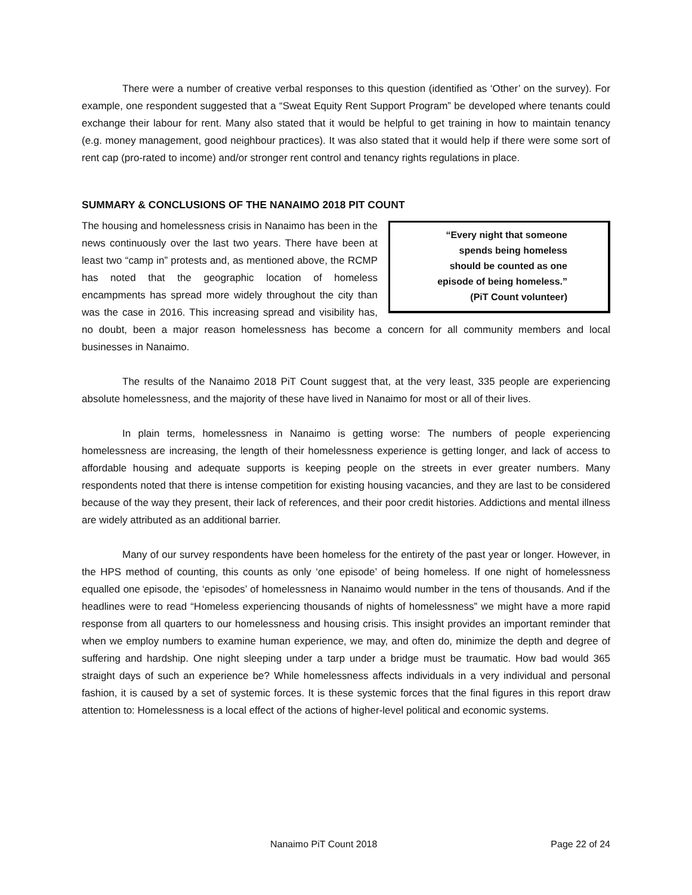There were a number of creative verbal responses to this question (identified as ‘Other’ on the survey). For example, one respondent suggested that a “Sweat Equity Rent Support Program” be developed where tenants could exchange their labour for rent. Many also stated that it would be helpful to get training in how to maintain tenancy (e.g. money management, good neighbour practices). It was also stated that it would help if there were some sort of rent cap (pro-rated to income) and/or stronger rent control and tenancy rights regulations in place.
SUMMARY & CONCLUSIONS OF THE NANAIMO 2018 PIT COUNT
“Every night that someone
spends being homeless
should be counted as one
episode of being homeless.”
(PiT Count volunteer)
The housing and homelessness crisis in Nanaimo has been in the news continuously over the last two years. There have been at least two “camp in” protests and, as mentioned above, the RCMP has noted that the geographic location of homeless encampments has spread more widely throughout the city than was the case in 2016. This increasing spread and visibility has, no doubt, been a major reason homelessness has become a concern for all community members and local businesses in Nanaimo.
The results of the Nanaimo 2018 PiT Count suggest that, at the very least, 335 people are experiencing absolute homelessness, and the majority of these have lived in Nanaimo for most or all of their lives.
In plain terms, homelessness in Nanaimo is getting worse: The numbers of people experiencing homelessness are increasing, the length of their homelessness experience is getting longer, and lack of access to affordable housing and adequate supports is keeping people on the streets in ever greater numbers. Many respondents noted that there is intense competition for existing housing vacancies, and they are last to be considered because of the way they present, their lack of references, and their poor credit histories. Addictions and mental illness are widely attributed as an additional barrier.
Many of our survey respondents have been homeless for the entirety of the past year or longer. However, in the HPS method of counting, this counts as only ‘one episode’ of being homeless. If one night of homelessness equalled one episode, the ‘episodes’ of homelessness in Nanaimo would number in the tens of thousands. And if the headlines were to read “Homeless experiencing thousands of nights of homelessness” we might have a more rapid response from all quarters to our homelessness and housing crisis. This insight provides an important reminder that when we employ numbers to examine human experience, we may, and often do, minimize the depth and degree of suffering and hardship. One night sleeping under a tarp under a bridge must be traumatic. How bad would 365 straight days of such an experience be? While homelessness affects individuals in a very individual and personal fashion, it is caused by a set of systemic forces. It is these systemic forces that the final figures in this report draw attention to: Homelessness is a local effect of the actions of higher-level political and economic systems.
Nanaimo PiT Count 2018 Page 22 of 24